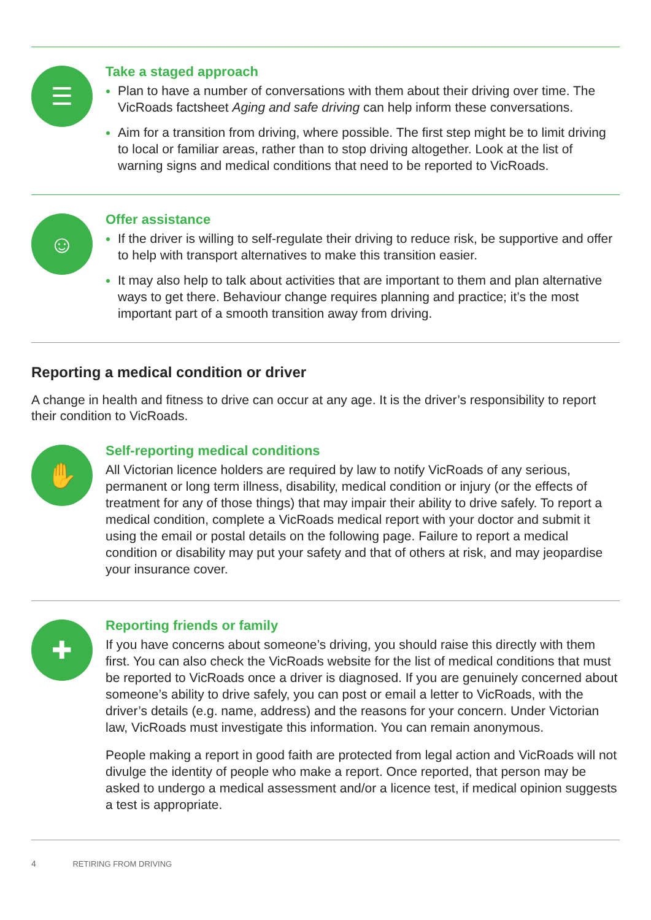☰
Take a staged approach
Plan to have a number of conversations with them about their driving over time. The VicRoads factsheet Aging and safe driving can help inform these conversations.
Aim for a transition from driving, where possible. The first step might be to limit driving to local or familiar areas, rather than to stop driving altogether. Look at the list of warning signs and medical conditions that need to be reported to VicRoads.
☺
Offer assistance
If the driver is willing to self-regulate their driving to reduce risk, be supportive and offer to help with transport alternatives to make this transition easier.
It may also help to talk about activities that are important to them and plan alternative ways to get there. Behaviour change requires planning and practice; it’s the most important part of a smooth transition away from driving.
Reporting a medical condition or driver
A change in health and fitness to drive can occur at any age. It is the driver’s responsibility to report their condition to VicRoads.
✋
Self-reporting medical conditions
All Victorian licence holders are required by law to notify VicRoads of any serious, permanent or long term illness, disability, medical condition or injury (or the effects of treatment for any of those things) that may impair their ability to drive safely. To report a medical condition, complete a VicRoads medical report with your doctor and submit it using the email or postal details on the following page. Failure to report a medical condition or disability may put your safety and that of others at risk, and may jeopardise your insurance cover.
✚
Reporting friends or family
If you have concerns about someone’s driving, you should raise this directly with them first. You can also check the VicRoads website for the list of medical conditions that must be reported to VicRoads once a driver is diagnosed. If you are genuinely concerned about someone’s ability to drive safely, you can post or email a letter to VicRoads, with the driver’s details (e.g. name, address) and the reasons for your concern. Under Victorian law, VicRoads must investigate this information. You can remain anonymous.
People making a report in good faith are protected from legal action and VicRoads will not divulge the identity of people who make a report. Once reported, that person may be asked to undergo a medical assessment and/or a licence test, if medical opinion suggests a test is appropriate.
4 RETIRING FROM DRIVING